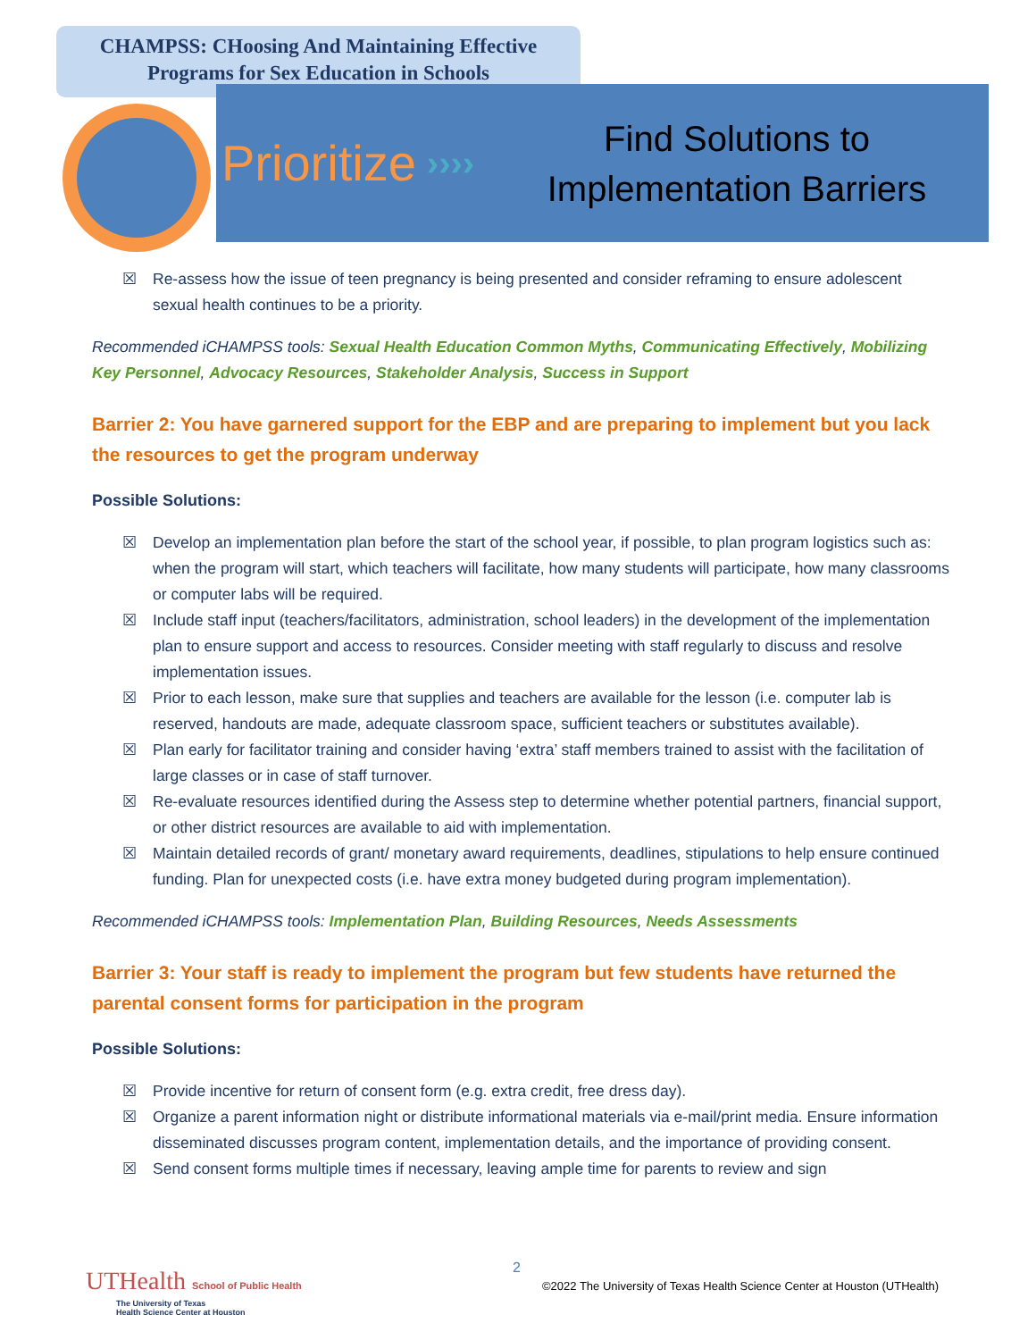CHAMPSS: CHoosing And Maintaining Effective
Programs for Sex Education in Schools
Prioritize ››››
Find Solutions to
Implementation Barriers
☒ Re-assess how the issue of teen pregnancy is being presented and consider reframing to ensure adolescent sexual health continues to be a priority.
Recommended iCHAMPSS tools: Sexual Health Education Common Myths, Communicating Effectively, Mobilizing Key Personnel, Advocacy Resources, Stakeholder Analysis, Success in Support
Barrier 2: You have garnered support for the EBP and are preparing to implement but you lack the resources to get the program underway
Possible Solutions:
☒ Develop an implementation plan before the start of the school year, if possible, to plan program logistics such as: when the program will start, which teachers will facilitate, how many students will participate, how many classrooms or computer labs will be required.
☒ Include staff input (teachers/facilitators, administration, school leaders) in the development of the implementation plan to ensure support and access to resources. Consider meeting with staff regularly to discuss and resolve implementation issues.
☒ Prior to each lesson, make sure that supplies and teachers are available for the lesson (i.e. computer lab is reserved, handouts are made, adequate classroom space, sufficient teachers or substitutes available).
☒ Plan early for facilitator training and consider having ‘extra’ staff members trained to assist with the facilitation of large classes or in case of staff turnover.
☒ Re-evaluate resources identified during the Assess step to determine whether potential partners, financial support, or other district resources are available to aid with implementation.
☒ Maintain detailed records of grant/ monetary award requirements, deadlines, stipulations to help ensure continued funding. Plan for unexpected costs (i.e. have extra money budgeted during program implementation).
Recommended iCHAMPSS tools: Implementation Plan, Building Resources, Needs Assessments
Barrier 3: Your staff is ready to implement the program but few students have returned the parental consent forms for participation in the program
Possible Solutions:
☒ Provide incentive for return of consent form (e.g. extra credit, free dress day).
☒ Organize a parent information night or distribute informational materials via e-mail/print media. Ensure information disseminated discusses program content, implementation details, and the importance of providing consent.
☒ Send consent forms multiple times if necessary, leaving ample time for parents to review and sign
UTHealth School of Public Health
The University of Texas
Health Science Center at Houston
2
©2022 The University of Texas Health Science Center at Houston (UTHealth)